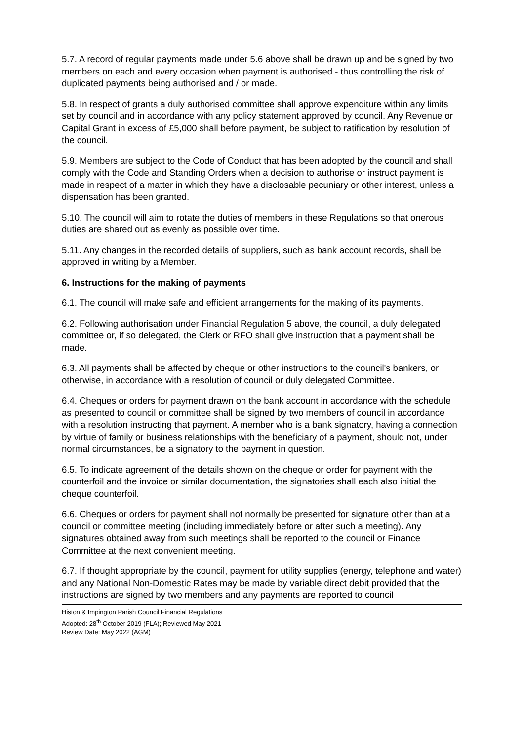5.7. A record of regular payments made under 5.6 above shall be drawn up and be signed by two members on each and every occasion when payment is authorised - thus controlling the risk of duplicated payments being authorised and / or made.
5.8. In respect of grants a duly authorised committee shall approve expenditure within any limits set by council and in accordance with any policy statement approved by council. Any Revenue or Capital Grant in excess of £5,000 shall before payment, be subject to ratification by resolution of the council.
5.9. Members are subject to the Code of Conduct that has been adopted by the council and shall comply with the Code and Standing Orders when a decision to authorise or instruct payment is made in respect of a matter in which they have a disclosable pecuniary or other interest, unless a dispensation has been granted.
5.10. The council will aim to rotate the duties of members in these Regulations so that onerous duties are shared out as evenly as possible over time.
5.11. Any changes in the recorded details of suppliers, such as bank account records, shall be approved in writing by a Member.
6. Instructions for the making of payments
6.1. The council will make safe and efficient arrangements for the making of its payments.
6.2. Following authorisation under Financial Regulation 5 above, the council, a duly delegated committee or, if so delegated, the Clerk or RFO shall give instruction that a payment shall be made.
6.3. All payments shall be affected by cheque or other instructions to the council's bankers, or otherwise, in accordance with a resolution of council or duly delegated Committee.
6.4. Cheques or orders for payment drawn on the bank account in accordance with the schedule as presented to council or committee shall be signed by two members of council in accordance with a resolution instructing that payment. A member who is a bank signatory, having a connection by virtue of family or business relationships with the beneficiary of a payment, should not, under normal circumstances, be a signatory to the payment in question.
6.5. To indicate agreement of the details shown on the cheque or order for payment with the counterfoil and the invoice or similar documentation, the signatories shall each also initial the cheque counterfoil.
6.6. Cheques or orders for payment shall not normally be presented for signature other than at a council or committee meeting (including immediately before or after such a meeting). Any signatures obtained away from such meetings shall be reported to the council or Finance Committee at the next convenient meeting.
6.7. If thought appropriate by the council, payment for utility supplies (energy, telephone and water) and any National Non-Domestic Rates may be made by variable direct debit provided that the instructions are signed by two members and any payments are reported to council
Histon & Impington Parish Council Financial Regulations
Adopted: 28<sup>th</sup> October 2019 (FLA); Reviewed May 2021
Review Date: May 2022 (AGM)